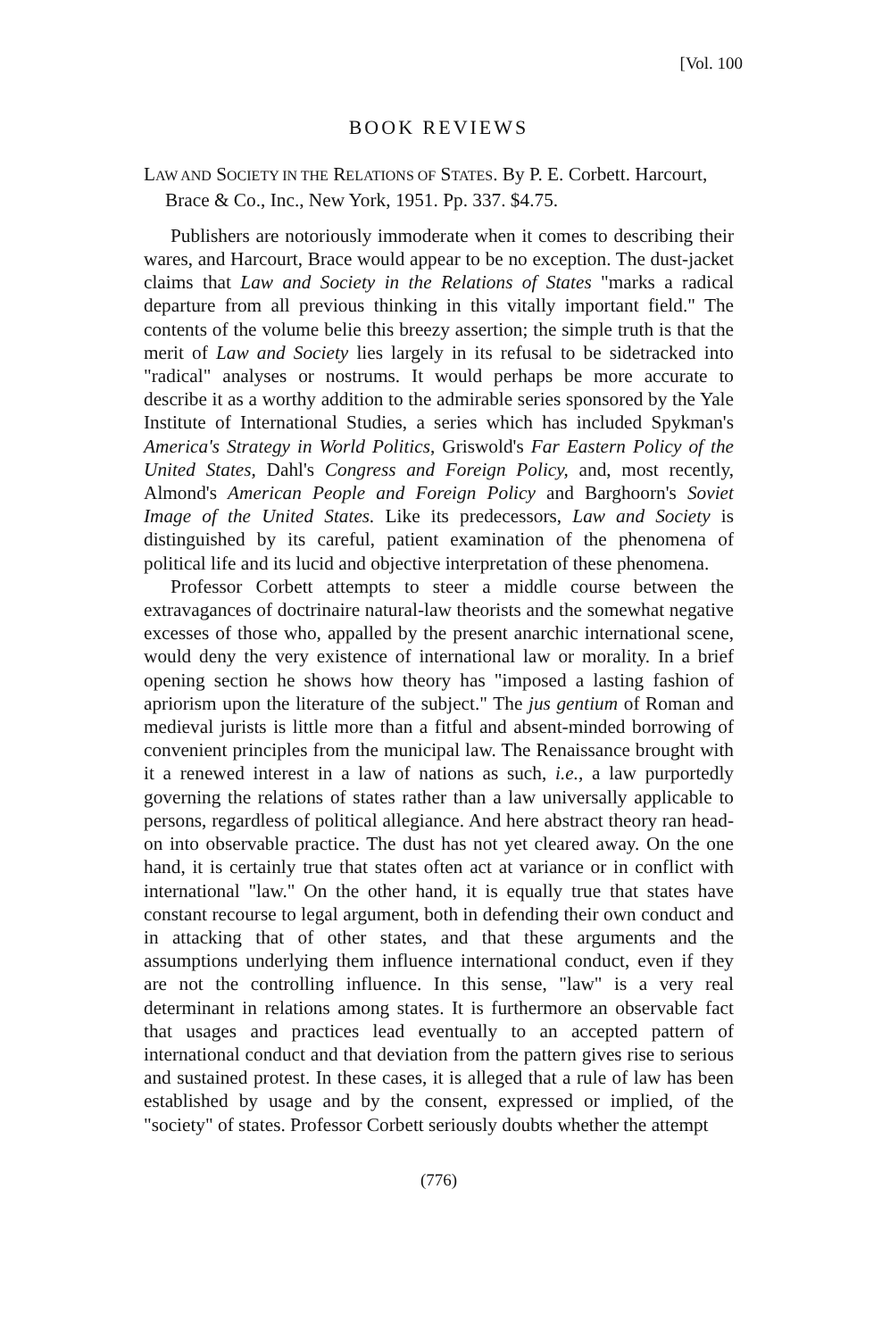[Vol. 100
BOOK REVIEWS
LAW AND SOCIETY IN THE RELATIONS OF STATES. By P. E. Corbett. Harcourt, Brace & Co., Inc., New York, 1951. Pp. 337. $4.75.
Publishers are notoriously immoderate when it comes to describing their wares, and Harcourt, Brace would appear to be no exception. The dust-jacket claims that Law and Society in the Relations of States "marks a radical departure from all previous thinking in this vitally important field." The contents of the volume belie this breezy assertion; the simple truth is that the merit of Law and Society lies largely in its refusal to be sidetracked into "radical" analyses or nostrums. It would perhaps be more accurate to describe it as a worthy addition to the admirable series sponsored by the Yale Institute of International Studies, a series which has included Spykman's America's Strategy in World Politics, Griswold's Far Eastern Policy of the United States, Dahl's Congress and Foreign Policy, and, most recently, Almond's American People and Foreign Policy and Barghoorn's Soviet Image of the United States. Like its predecessors, Law and Society is distinguished by its careful, patient examination of the phenomena of political life and its lucid and objective interpretation of these phenomena.
Professor Corbett attempts to steer a middle course between the extravagances of doctrinaire natural-law theorists and the somewhat negative excesses of those who, appalled by the present anarchic international scene, would deny the very existence of international law or morality. In a brief opening section he shows how theory has "imposed a lasting fashion of apriorism upon the literature of the subject." The jus gentium of Roman and medieval jurists is little more than a fitful and absent-minded borrowing of convenient principles from the municipal law. The Renaissance brought with it a renewed interest in a law of nations as such, i.e., a law purportedly governing the relations of states rather than a law universally applicable to persons, regardless of political allegiance. And here abstract theory ran head-on into observable practice. The dust has not yet cleared away. On the one hand, it is certainly true that states often act at variance or in conflict with international "law." On the other hand, it is equally true that states have constant recourse to legal argument, both in defending their own conduct and in attacking that of other states, and that these arguments and the assumptions underlying them influence international conduct, even if they are not the controlling influence. In this sense, "law" is a very real determinant in relations among states. It is furthermore an observable fact that usages and practices lead eventually to an accepted pattern of international conduct and that deviation from the pattern gives rise to serious and sustained protest. In these cases, it is alleged that a rule of law has been established by usage and by the consent, expressed or implied, of the "society" of states. Professor Corbett seriously doubts whether the attempt
(776)